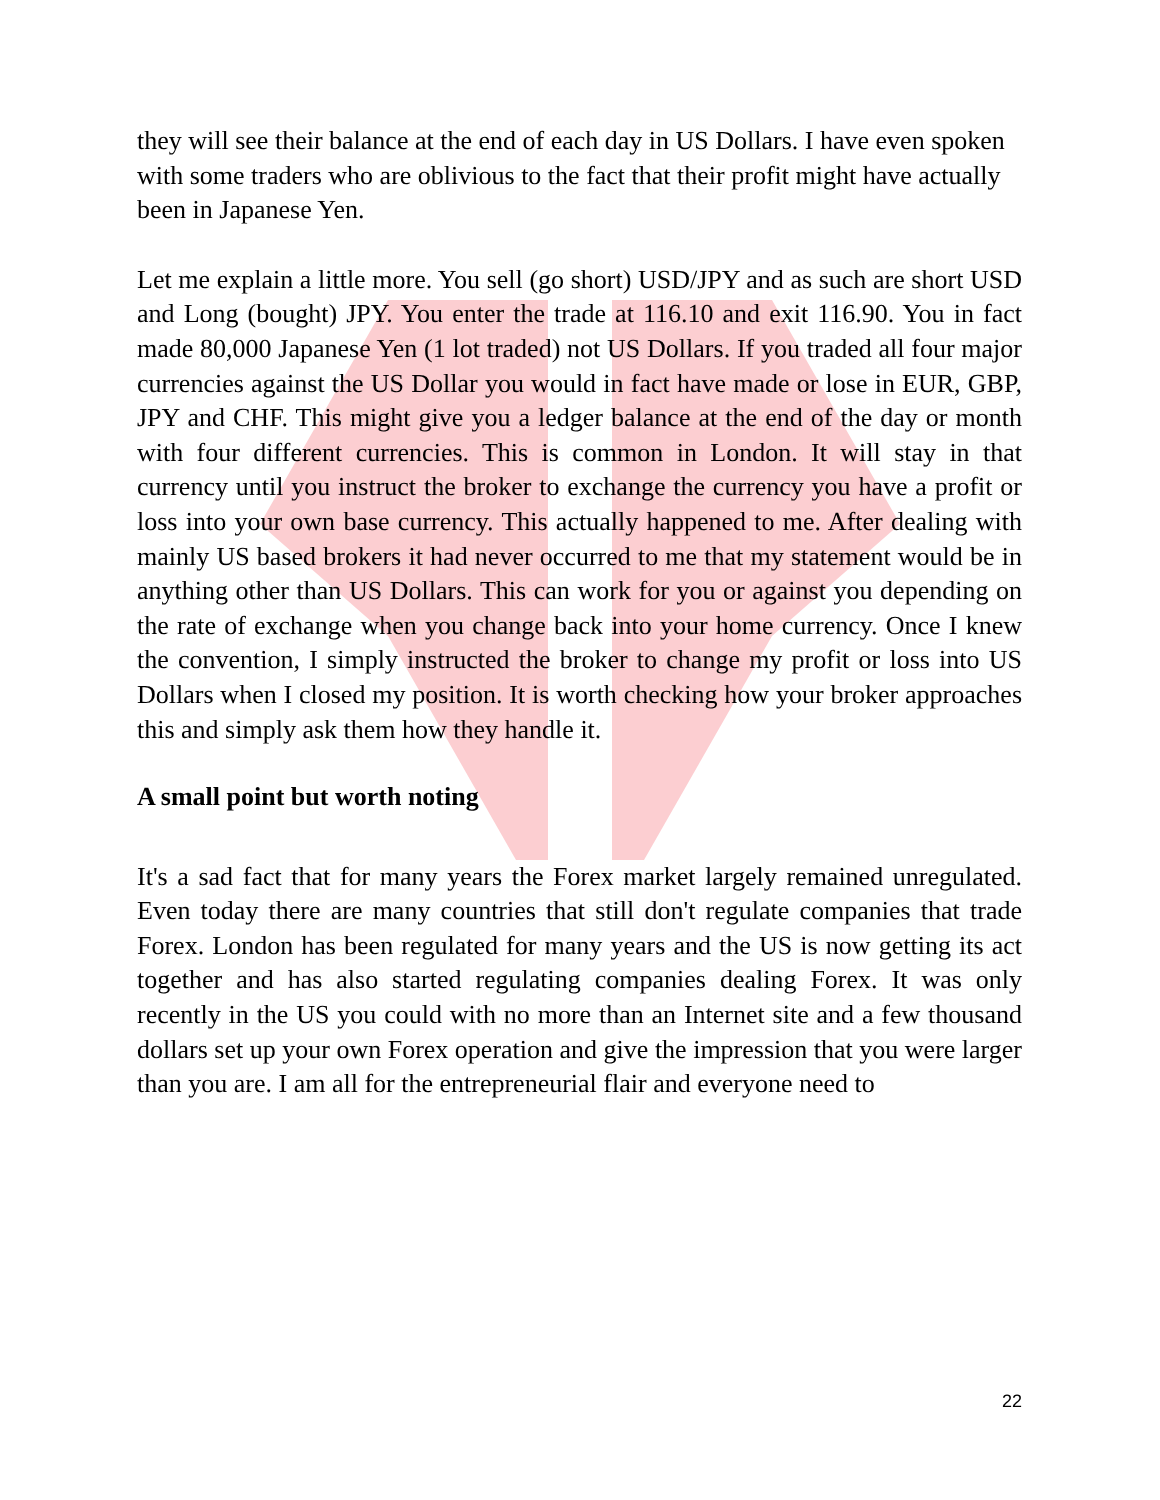they will see their balance at the end of each day in US Dollars. I have even spoken with some traders who are oblivious to the fact that their profit might have actually been in Japanese Yen.
Let me explain a little more. You sell (go short) USD/JPY and as such are short USD and Long (bought) JPY. You enter the trade at 116.10 and exit 116.90. You in fact made 80,000 Japanese Yen (1 lot traded) not US Dollars. If you traded all four major currencies against the US Dollar you would in fact have made or lose in EUR, GBP, JPY and CHF. This might give you a ledger balance at the end of the day or month with four different currencies. This is common in London. It will stay in that currency until you instruct the broker to exchange the currency you have a profit or loss into your own base currency. This actually happened to me. After dealing with mainly US based brokers it had never occurred to me that my statement would be in anything other than US Dollars. This can work for you or against you depending on the rate of exchange when you change back into your home currency. Once I knew the convention, I simply instructed the broker to change my profit or loss into US Dollars when I closed my position. It is worth checking how your broker approaches this and simply ask them how they handle it.
A small point but worth noting
It's a sad fact that for many years the Forex market largely remained unregulated. Even today there are many countries that still don't regulate companies that trade Forex. London has been regulated for many years and the US is now getting its act together and has also started regulating companies dealing Forex. It was only recently in the US you could with no more than an Internet site and a few thousand dollars set up your own Forex operation and give the impression that you were larger than you are. I am all for the entrepreneurial flair and everyone need to
22